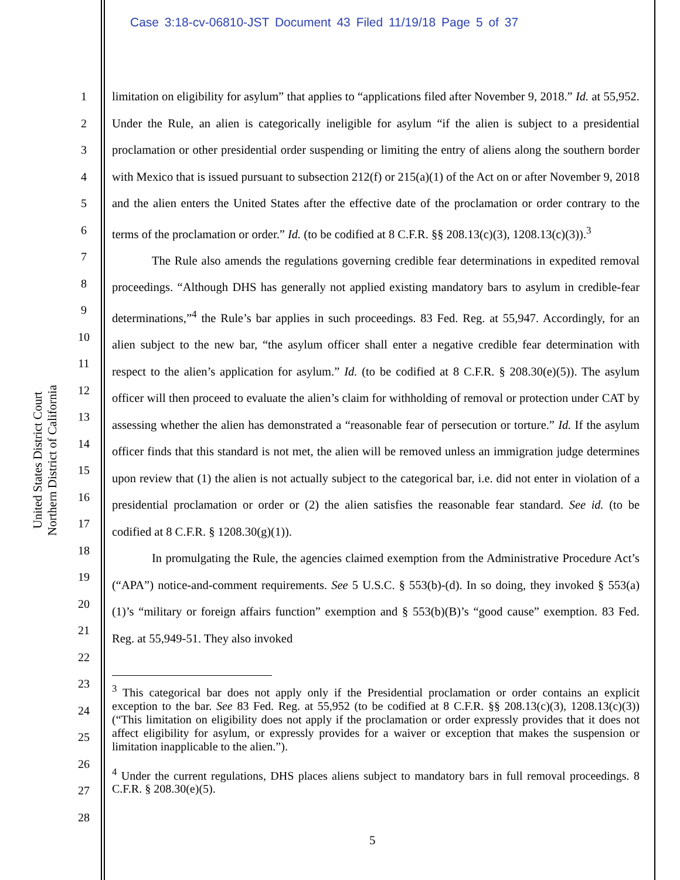Case 3:18-cv-06810-JST Document 43 Filed 11/19/18 Page 5 of 37
United States District Court
Northern District of California
1
2
3
4
5
6
7
8
9
10
11
12
13
14
15
16
17
18
19
20
21
22
23
24
25
26
27
28
limitation on eligibility for asylum” that applies to “applications filed after November 9, 2018.” Id. at 55,952. Under the Rule, an alien is categorically ineligible for asylum “if the alien is subject to a presidential proclamation or other presidential order suspending or limiting the entry of aliens along the southern border with Mexico that is issued pursuant to subsection 212(f) or 215(a)(1) of the Act on or after November 9, 2018 and the alien enters the United States after the effective date of the proclamation or order contrary to the terms of the proclamation or order.” Id. (to be codified at 8 C.F.R. §§ 208.13(c)(3), 1208.13(c)(3)).<sup>3</sup>
The Rule also amends the regulations governing credible fear determinations in expedited removal proceedings. “Although DHS has generally not applied existing mandatory bars to asylum in credible-fear determinations,”<sup>4</sup> the Rule’s bar applies in such proceedings. 83 Fed. Reg. at 55,947. Accordingly, for an alien subject to the new bar, “the asylum officer shall enter a negative credible fear determination with respect to the alien’s application for asylum.” Id. (to be codified at 8 C.F.R. § 208.30(e)(5)). The asylum officer will then proceed to evaluate the alien’s claim for withholding of removal or protection under CAT by assessing whether the alien has demonstrated a “reasonable fear of persecution or torture.” Id. If the asylum officer finds that this standard is not met, the alien will be removed unless an immigration judge determines upon review that (1) the alien is not actually subject to the categorical bar, i.e. did not enter in violation of a presidential proclamation or order or (2) the alien satisfies the reasonable fear standard. See id. (to be codified at 8 C.F.R. § 1208.30(g)(1)).
In promulgating the Rule, the agencies claimed exemption from the Administrative Procedure Act’s (“APA”) notice-and-comment requirements. See 5 U.S.C. § 553(b)-(d). In so doing, they invoked § 553(a)(1)’s “military or foreign affairs function” exemption and § 553(b)(B)’s “good cause” exemption. 83 Fed. Reg. at 55,949-51. They also invoked
<sup>3</sup> This categorical bar does not apply only if the Presidential proclamation or order contains an explicit exception to the bar. See 83 Fed. Reg. at 55,952 (to be codified at 8 C.F.R. §§ 208.13(c)(3), 1208.13(c)(3)) (“This limitation on eligibility does not apply if the proclamation or order expressly provides that it does not affect eligibility for asylum, or expressly provides for a waiver or exception that makes the suspension or limitation inapplicable to the alien.”).
<sup>4</sup> Under the current regulations, DHS places aliens subject to mandatory bars in full removal proceedings. 8 C.F.R. § 208.30(e)(5).
5